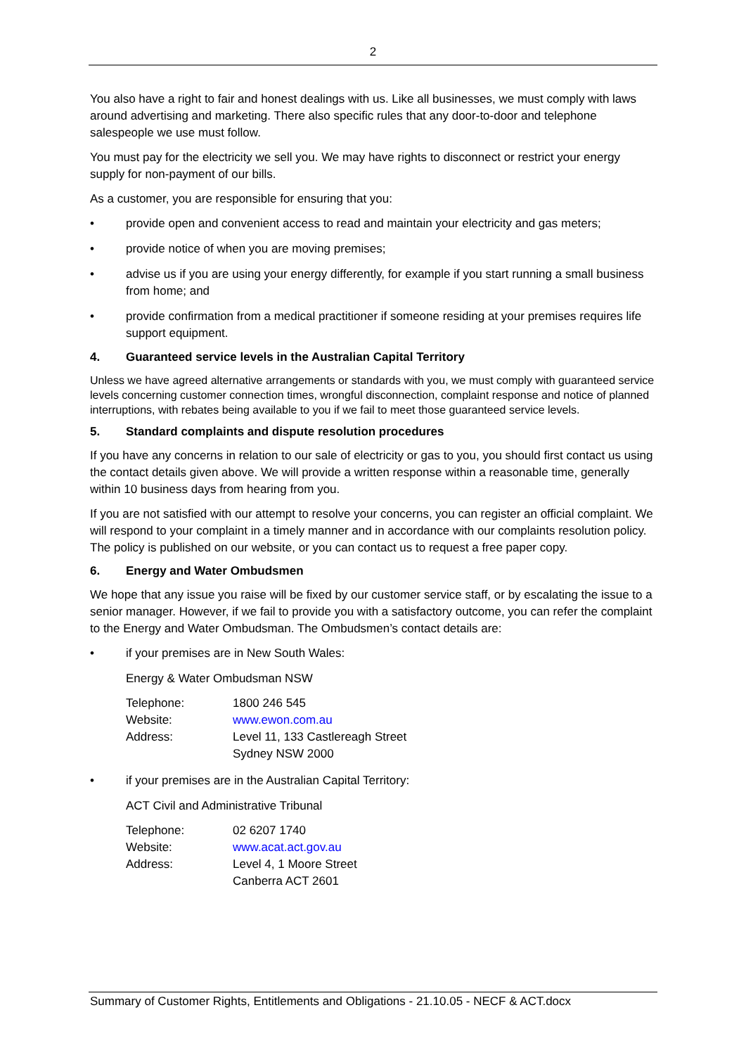2
You also have a right to fair and honest dealings with us. Like all businesses, we must comply with laws around advertising and marketing. There also specific rules that any door-to-door and telephone salespeople we use must follow.
You must pay for the electricity we sell you. We may have rights to disconnect or restrict your energy supply for non-payment of our bills.
As a customer, you are responsible for ensuring that you:
• provide open and convenient access to read and maintain your electricity and gas meters;
• provide notice of when you are moving premises;
• advise us if you are using your energy differently, for example if you start running a small business from home; and
• provide confirmation from a medical practitioner if someone residing at your premises requires life support equipment.
4. Guaranteed service levels in the Australian Capital Territory
Unless we have agreed alternative arrangements or standards with you, we must comply with guaranteed service levels concerning customer connection times, wrongful disconnection, complaint response and notice of planned interruptions, with rebates being available to you if we fail to meet those guaranteed service levels.
5. Standard complaints and dispute resolution procedures
If you have any concerns in relation to our sale of electricity or gas to you, you should first contact us using the contact details given above. We will provide a written response within a reasonable time, generally within 10 business days from hearing from you.
If you are not satisfied with our attempt to resolve your concerns, you can register an official complaint. We will respond to your complaint in a timely manner and in accordance with our complaints resolution policy. The policy is published on our website, or you can contact us to request a free paper copy.
6. Energy and Water Ombudsmen
We hope that any issue you raise will be fixed by our customer service staff, or by escalating the issue to a senior manager. However, if we fail to provide you with a satisfactory outcome, you can refer the complaint to the Energy and Water Ombudsman. The Ombudsmen’s contact details are:
• if your premises are in New South Wales:
Energy & Water Ombudsman NSW
| Telephone: | 1800 246 545 |
| Website: | www.ewon.com.au |
| Address: | Level 11, 133 Castlereagh Street Sydney NSW 2000 |
• if your premises are in the Australian Capital Territory:
ACT Civil and Administrative Tribunal
| Telephone: | 02 6207 1740 |
| Website: | www.acat.act.gov.au |
| Address: | Level 4, 1 Moore Street Canberra ACT 2601 |
Summary of Customer Rights, Entitlements and Obligations - 21.10.05 - NECF & ACT.docx